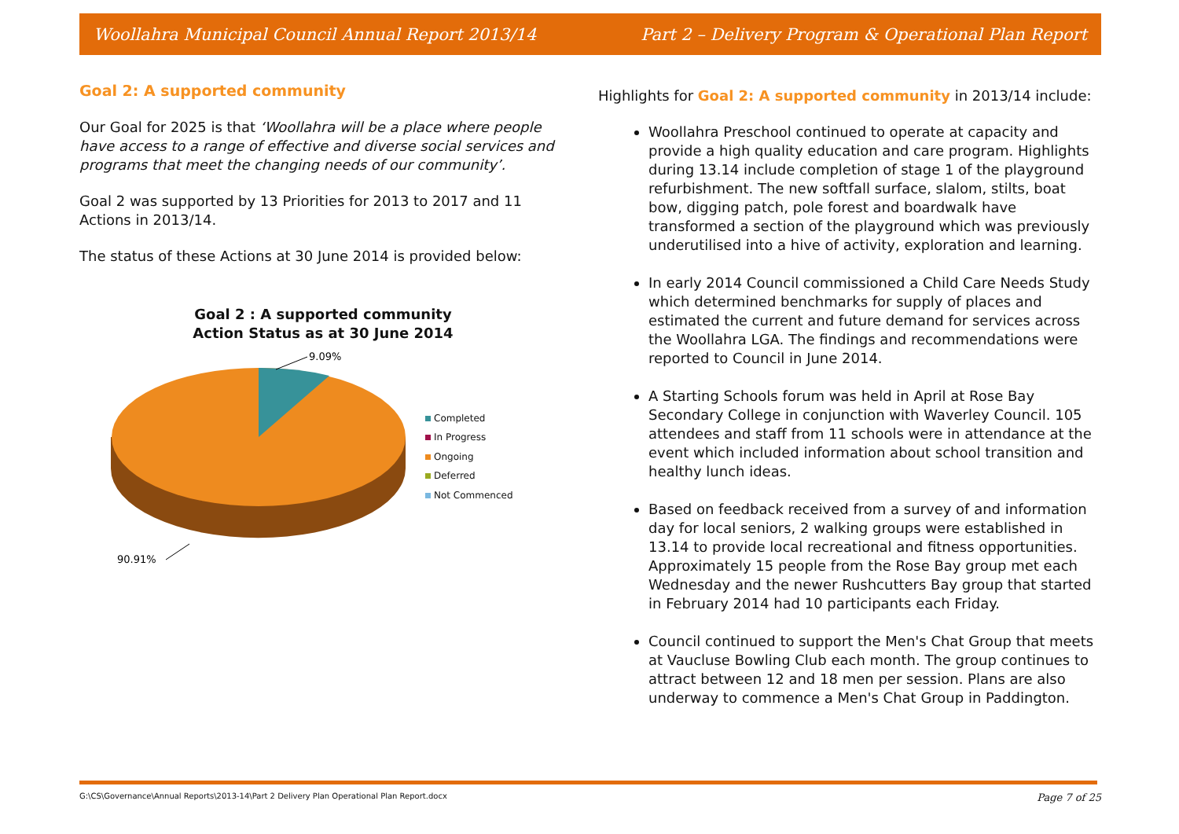Woollahra Municipal Council Annual Report 2013/14 Part 2 – Delivery Program & Operational Plan Report
Goal 2: A supported community
Our Goal for 2025 is that ‘Woollahra will be a place where people have access to a range of effective and diverse social services and programs that meet the changing needs of our community’.
Goal 2 was supported by 13 Priorities for 2013 to 2017 and 11 Actions in 2013/14.
The status of these Actions at 30 June 2014 is provided below:
Goal 2 : A supported community
Action Status as at 30 June 2014
9.09%
90.91%
Completed
In Progress
Ongoing
Deferred
Not Commenced
Highlights for Goal 2: A supported community in 2013/14 include:
Woollahra Preschool continued to operate at capacity and provide a high quality education and care program. Highlights during 13.14 include completion of stage 1 of the playground refurbishment. The new softfall surface, slalom, stilts, boat bow, digging patch, pole forest and boardwalk have transformed a section of the playground which was previously underutilised into a hive of activity, exploration and learning.
In early 2014 Council commissioned a Child Care Needs Study which determined benchmarks for supply of places and estimated the current and future demand for services across the Woollahra LGA. The findings and recommendations were reported to Council in June 2014.
A Starting Schools forum was held in April at Rose Bay Secondary College in conjunction with Waverley Council. 105 attendees and staff from 11 schools were in attendance at the event which included information about school transition and healthy lunch ideas.
Based on feedback received from a survey of and information day for local seniors, 2 walking groups were established in 13.14 to provide local recreational and fitness opportunities. Approximately 15 people from the Rose Bay group met each Wednesday and the newer Rushcutters Bay group that started in February 2014 had 10 participants each Friday.
Council continued to support the Men's Chat Group that meets at Vaucluse Bowling Club each month. The group continues to attract between 12 and 18 men per session. Plans are also underway to commence a Men's Chat Group in Paddington.
G:\CS\Governance\Annual Reports\2013-14\Part 2 Delivery Plan Operational Plan Report.docx Page 7 of 25